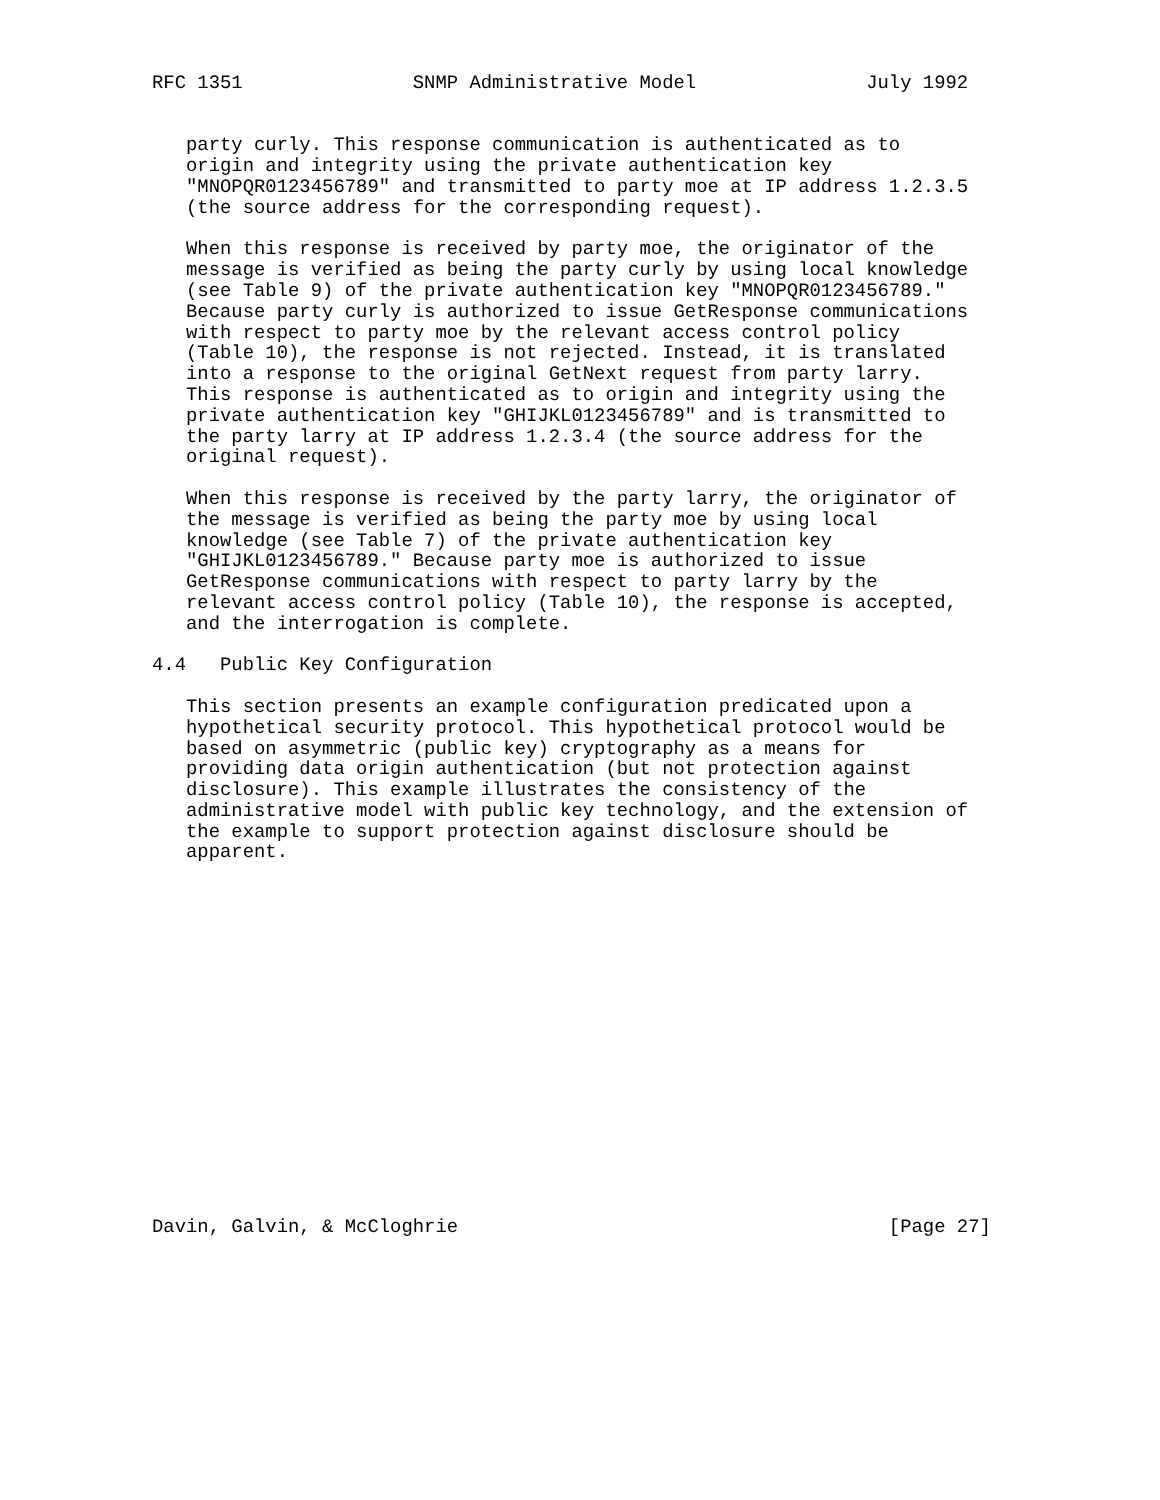RFC 1351               SNMP Administrative Model               July 1992


   party curly. This response communication is authenticated as to
   origin and integrity using the private authentication key
   "MNOPQR0123456789" and transmitted to party moe at IP address 1.2.3.5
   (the source address for the corresponding request).

   When this response is received by party moe, the originator of the
   message is verified as being the party curly by using local knowledge
   (see Table 9) of the private authentication key "MNOPQR0123456789."
   Because party curly is authorized to issue GetResponse communications
   with respect to party moe by the relevant access control policy
   (Table 10), the response is not rejected. Instead, it is translated
   into a response to the original GetNext request from party larry.
   This response is authenticated as to origin and integrity using the
   private authentication key "GHIJKL0123456789" and is transmitted to
   the party larry at IP address 1.2.3.4 (the source address for the
   original request).

   When this response is received by the party larry, the originator of
   the message is verified as being the party moe by using local
   knowledge (see Table 7) of the private authentication key
   "GHIJKL0123456789." Because party moe is authorized to issue
   GetResponse communications with respect to party larry by the
   relevant access control policy (Table 10), the response is accepted,
   and the interrogation is complete.

4.4   Public Key Configuration

   This section presents an example configuration predicated upon a
   hypothetical security protocol. This hypothetical protocol would be
   based on asymmetric (public key) cryptography as a means for
   providing data origin authentication (but not protection against
   disclosure). This example illustrates the consistency of the
   administrative model with public key technology, and the extension of
   the example to support protection against disclosure should be
   apparent.

















Davin, Galvin, & McCloghrie                                      [Page 27]